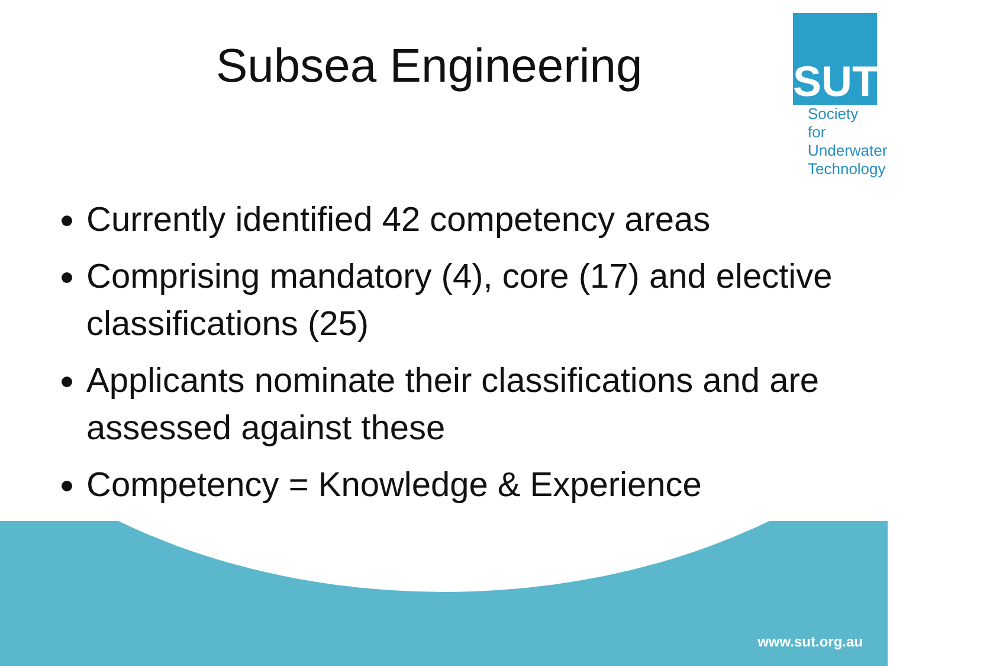Subsea Engineering
SUT
Society for
Underwater
Technology
Currently identified 42 competency areas
Comprising mandatory (4), core (17) and elective classifications (25)
Applicants nominate their classifications and are assessed against these
Competency = Knowledge & Experience
www.sut.org.au